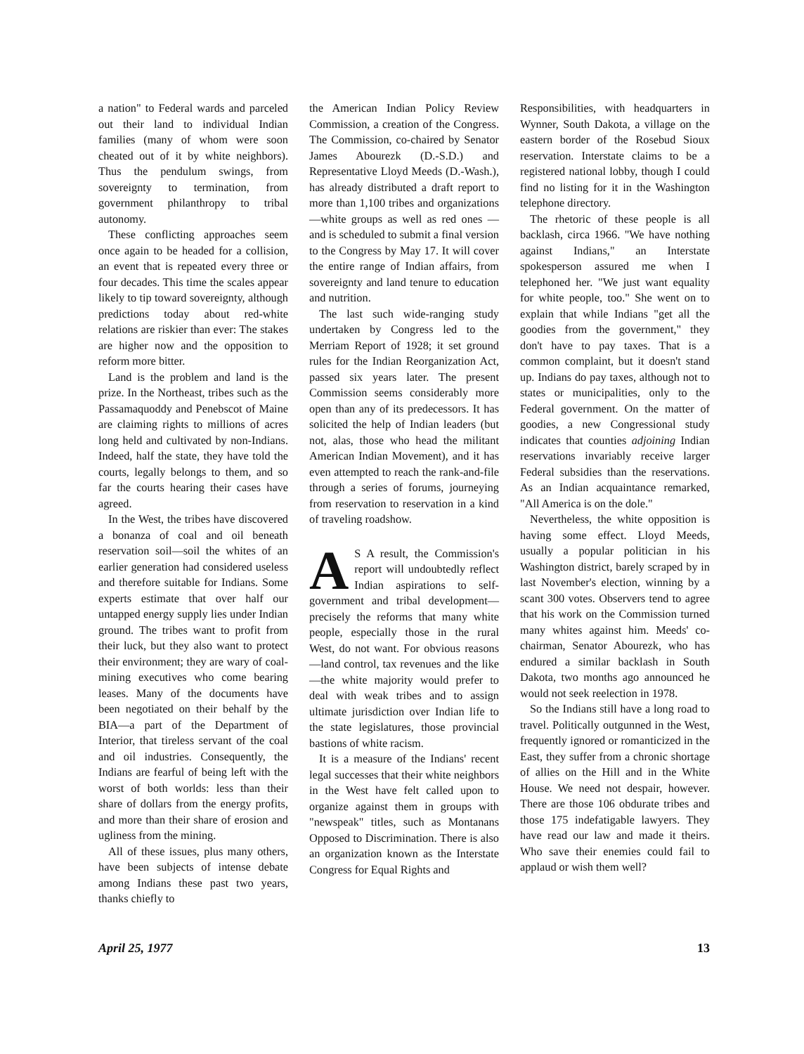a nation" to Federal wards and parceled out their land to individual Indian families (many of whom were soon cheated out of it by white neighbors). Thus the pendulum swings, from sovereignty to termination, from government philanthropy to tribal autonomy.
These conflicting approaches seem once again to be headed for a collision, an event that is repeated every three or four decades. This time the scales appear likely to tip toward sovereignty, although predictions today about red-white relations are riskier than ever: The stakes are higher now and the opposition to reform more bitter.
Land is the problem and land is the prize. In the Northeast, tribes such as the Passamaquoddy and Penebscot of Maine are claiming rights to millions of acres long held and cultivated by non-Indians. Indeed, half the state, they have told the courts, legally belongs to them, and so far the courts hearing their cases have agreed.
In the West, the tribes have discovered a bonanza of coal and oil beneath reservation soil—soil the whites of an earlier generation had considered useless and therefore suitable for Indians. Some experts estimate that over half our untapped energy supply lies under Indian ground. The tribes want to profit from their luck, but they also want to protect their environment; they are wary of coal-mining executives who come bearing leases. Many of the documents have been negotiated on their behalf by the BIA—a part of the Department of Interior, that tireless servant of the coal and oil industries. Consequently, the Indians are fearful of being left with the worst of both worlds: less than their share of dollars from the energy profits, and more than their share of erosion and ugliness from the mining.
All of these issues, plus many others, have been subjects of intense debate among Indians these past two years, thanks chiefly to
the American Indian Policy Review Commission, a creation of the Congress. The Commission, co-chaired by Senator James Abourezk (D.-S.D.) and Representative Lloyd Meeds (D.-Wash.), has already distributed a draft report to more than 1,100 tribes and organizations —white groups as well as red ones —and is scheduled to submit a final version to the Congress by May 17. It will cover the entire range of Indian affairs, from sovereignty and land tenure to education and nutrition.
The last such wide-ranging study undertaken by Congress led to the Merriam Report of 1928; it set ground rules for the Indian Reorganization Act, passed six years later. The present Commission seems considerably more open than any of its predecessors. It has solicited the help of Indian leaders (but not, alas, those who head the militant American Indian Movement), and it has even attempted to reach the rank-and-file through a series of forums, journeying from reservation to reservation in a kind of traveling roadshow.
AS A result, the Commission's report will undoubtedly reflect Indian aspirations to self-government and tribal development—precisely the reforms that many white people, especially those in the rural West, do not want. For obvious reasons—land control, tax revenues and the like —the white majority would prefer to deal with weak tribes and to assign ultimate jurisdiction over Indian life to the state legislatures, those provincial bastions of white racism.
It is a measure of the Indians' recent legal successes that their white neighbors in the West have felt called upon to organize against them in groups with "newspeak" titles, such as Montanans Opposed to Discrimination. There is also an organization known as the Interstate Congress for Equal Rights and
Responsibilities, with headquarters in Wynner, South Dakota, a village on the eastern border of the Rosebud Sioux reservation. Interstate claims to be a registered national lobby, though I could find no listing for it in the Washington telephone directory.
The rhetoric of these people is all backlash, circa 1966. "We have nothing against Indians," an Interstate spokesperson assured me when I telephoned her. "We just want equality for white people, too." She went on to explain that while Indians "get all the goodies from the government," they don't have to pay taxes. That is a common complaint, but it doesn't stand up. Indians do pay taxes, although not to states or municipalities, only to the Federal government. On the matter of goodies, a new Congressional study indicates that counties adjoining Indian reservations invariably receive larger Federal subsidies than the reservations. As an Indian acquaintance remarked, "All America is on the dole."
Nevertheless, the white opposition is having some effect. Lloyd Meeds, usually a popular politician in his Washington district, barely scraped by in last November's election, winning by a scant 300 votes. Observers tend to agree that his work on the Commission turned many whites against him. Meeds' co-chairman, Senator Abourezk, who has endured a similar backlash in South Dakota, two months ago announced he would not seek reelection in 1978.
So the Indians still have a long road to travel. Politically outgunned in the West, frequently ignored or romanticized in the East, they suffer from a chronic shortage of allies on the Hill and in the White House. We need not despair, however. There are those 106 obdurate tribes and those 175 indefatigable lawyers. They have read our law and made it theirs. Who save their enemies could fail to applaud or wish them well?
April 25, 1977 13